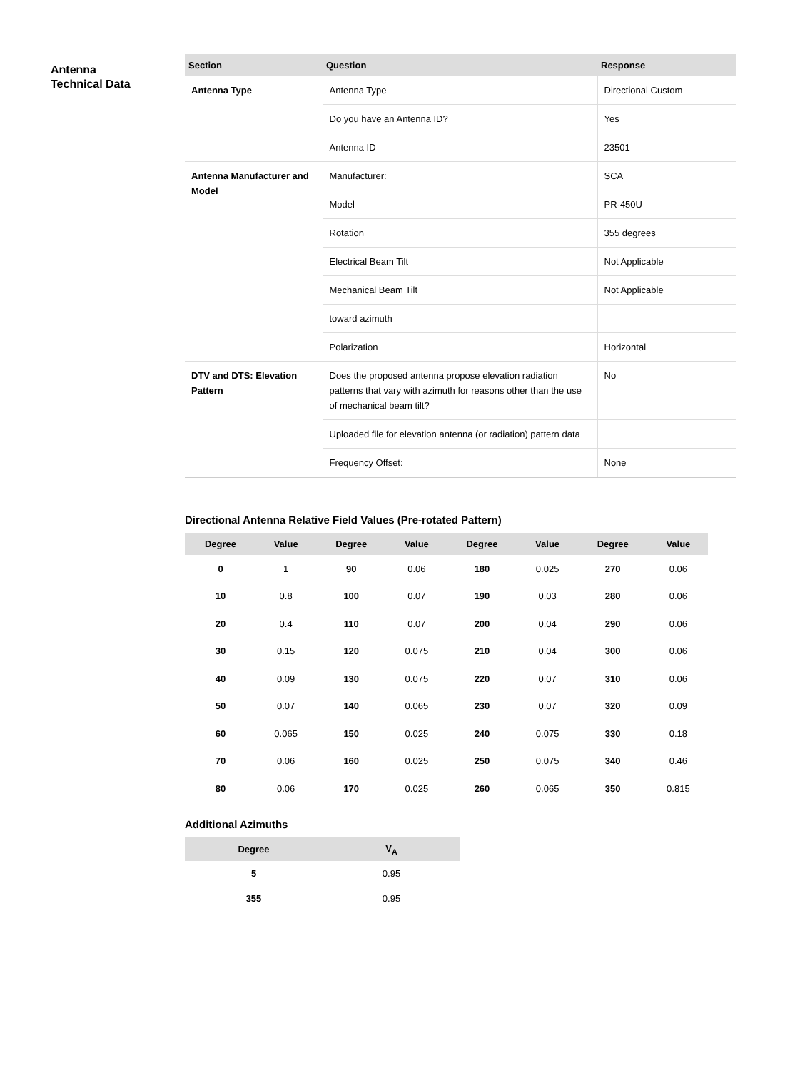Antenna
Technical Data
| Section | Question | Response |
| --- | --- | --- |
| Antenna Type | Antenna Type | Directional Custom |
| | Do you have an Antenna ID? | Yes |
| | Antenna ID | 23501 |
| Antenna Manufacturer and Model | Manufacturer: | SCA |
| | Model | PR-450U |
| | Rotation | 355 degrees |
| | Electrical Beam Tilt | Not Applicable |
| | Mechanical Beam Tilt | Not Applicable |
| | toward azimuth | |
| | Polarization | Horizontal |
| DTV and DTS: Elevation Pattern | Does the proposed antenna propose elevation radiation patterns that vary with azimuth for reasons other than the use of mechanical beam tilt? | No |
| | Uploaded file for elevation antenna (or radiation) pattern data | |
| | Frequency Offset: | None |
Directional Antenna Relative Field Values (Pre-rotated Pattern)
| Degree | Value | Degree | Value | Degree | Value | Degree | Value |
| --- | --- | --- | --- | --- | --- | --- | --- |
| 0 | 1 | 90 | 0.06 | 180 | 0.025 | 270 | 0.06 |
| 10 | 0.8 | 100 | 0.07 | 190 | 0.03 | 280 | 0.06 |
| 20 | 0.4 | 110 | 0.07 | 200 | 0.04 | 290 | 0.06 |
| 30 | 0.15 | 120 | 0.075 | 210 | 0.04 | 300 | 0.06 |
| 40 | 0.09 | 130 | 0.075 | 220 | 0.07 | 310 | 0.06 |
| 50 | 0.07 | 140 | 0.065 | 230 | 0.07 | 320 | 0.09 |
| 60 | 0.065 | 150 | 0.025 | 240 | 0.075 | 330 | 0.18 |
| 70 | 0.06 | 160 | 0.025 | 250 | 0.075 | 340 | 0.46 |
| 80 | 0.06 | 170 | 0.025 | 260 | 0.065 | 350 | 0.815 |
Additional Azimuths
| Degree | V<sub>A</sub> |
| --- | --- |
| 5 | 0.95 |
| 355 | 0.95 |